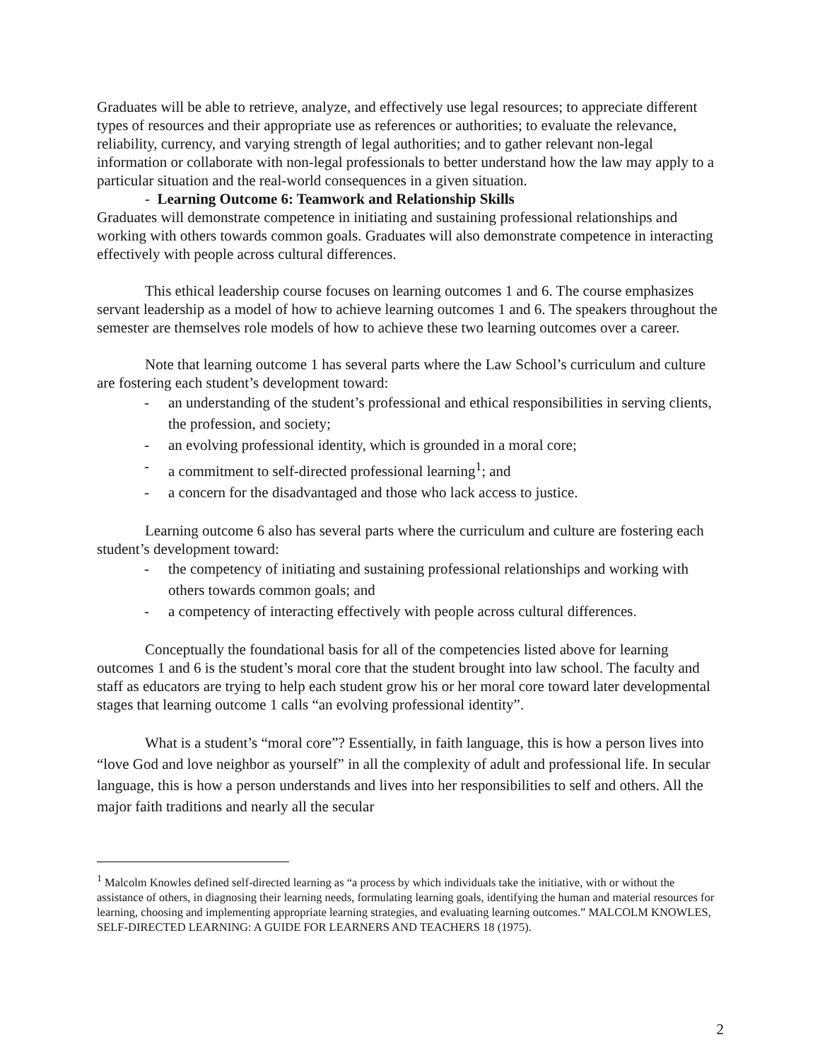Graduates will be able to retrieve, analyze, and effectively use legal resources; to appreciate different types of resources and their appropriate use as references or authorities; to evaluate the relevance, reliability, currency, and varying strength of legal authorities; and to gather relevant non-legal information or collaborate with non-legal professionals to better understand how the law may apply to a particular situation and the real-world consequences in a given situation.
- Learning Outcome 6: Teamwork and Relationship Skills
Graduates will demonstrate competence in initiating and sustaining professional relationships and working with others towards common goals. Graduates will also demonstrate competence in interacting effectively with people across cultural differences.
This ethical leadership course focuses on learning outcomes 1 and 6. The course emphasizes servant leadership as a model of how to achieve learning outcomes 1 and 6. The speakers throughout the semester are themselves role models of how to achieve these two learning outcomes over a career.
Note that learning outcome 1 has several parts where the Law School’s curriculum and culture are fostering each student’s development toward:
- an understanding of the student’s professional and ethical responsibilities in serving clients, the profession, and society;
- an evolving professional identity, which is grounded in a moral core;
- a commitment to self-directed professional learning<sup>1</sup>; and
- a concern for the disadvantaged and those who lack access to justice.
Learning outcome 6 also has several parts where the curriculum and culture are fostering each student’s development toward:
- the competency of initiating and sustaining professional relationships and working with others towards common goals; and
- a competency of interacting effectively with people across cultural differences.
Conceptually the foundational basis for all of the competencies listed above for learning outcomes 1 and 6 is the student’s moral core that the student brought into law school. The faculty and staff as educators are trying to help each student grow his or her moral core toward later developmental stages that learning outcome 1 calls “an evolving professional identity”.
What is a student’s “moral core”? Essentially, in faith language, this is how a person lives into “love God and love neighbor as yourself” in all the complexity of adult and professional life. In secular language, this is how a person understands and lives into her responsibilities to self and others. All the major faith traditions and nearly all the secular
<sup>1</sup> Malcolm Knowles defined self-directed learning as “a process by which individuals take the initiative, with or without the assistance of others, in diagnosing their learning needs, formulating learning goals, identifying the human and material resources for learning, choosing and implementing appropriate learning strategies, and evaluating learning outcomes.” MALCOLM KNOWLES, SELF-DIRECTED LEARNING: A GUIDE FOR LEARNERS AND TEACHERS 18 (1975).
2